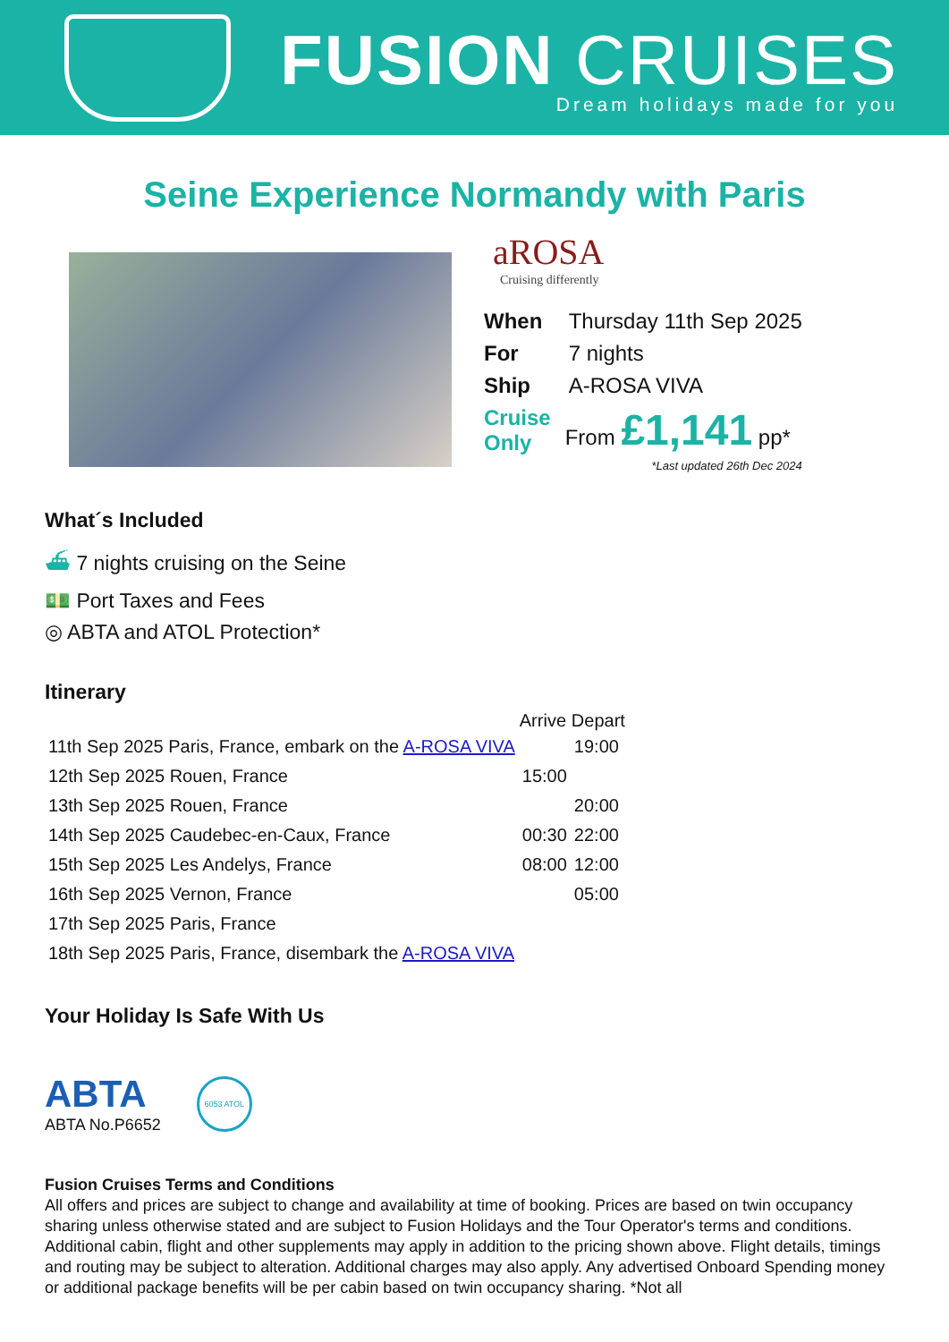FUSION CRUISES
Dream holidays made for you
Seine Experience Normandy with Paris
aROSA
Cruising differently
| When | Thursday 11th Sep 2025 |
| For | 7 nights |
| Ship | A-ROSA VIVA |
| Cruise Only | From £1,141 pp* |
*Last updated 26th Dec 2024
What´s Included
⛴ 7 nights cruising on the Seine
💵 Port Taxes and Fees
◎ ABTA and ATOL Protection*
Itinerary
| | Arrive | Depart |
| --- | --- | --- |
| 11th Sep 2025 Paris, France, embark on the A-ROSA VIVA | | 19:00 |
| 12th Sep 2025 Rouen, France | 15:00 | |
| 13th Sep 2025 Rouen, France | | 20:00 |
| 14th Sep 2025 Caudebec-en-Caux, France | 00:30 | 22:00 |
| 15th Sep 2025 Les Andelys, France | 08:00 | 12:00 |
| 16th Sep 2025 Vernon, France | | 05:00 |
| 17th Sep 2025 Paris, France | | |
| 18th Sep 2025 Paris, France, disembark the A-ROSA VIVA | | |
Your Holiday Is Safe With Us
ABTA
ABTA No.P6652
6053 ATOL
Fusion Cruises Terms and Conditions
All offers and prices are subject to change and availability at time of booking. Prices are based on twin occupancy sharing unless otherwise stated and are subject to Fusion Holidays and the Tour Operator's terms and conditions. Additional cabin, flight and other supplements may apply in addition to the pricing shown above. Flight details, timings and routing may be subject to alteration. Additional charges may also apply. Any advertised Onboard Spending money or additional package benefits will be per cabin based on twin occupancy sharing. *Not all